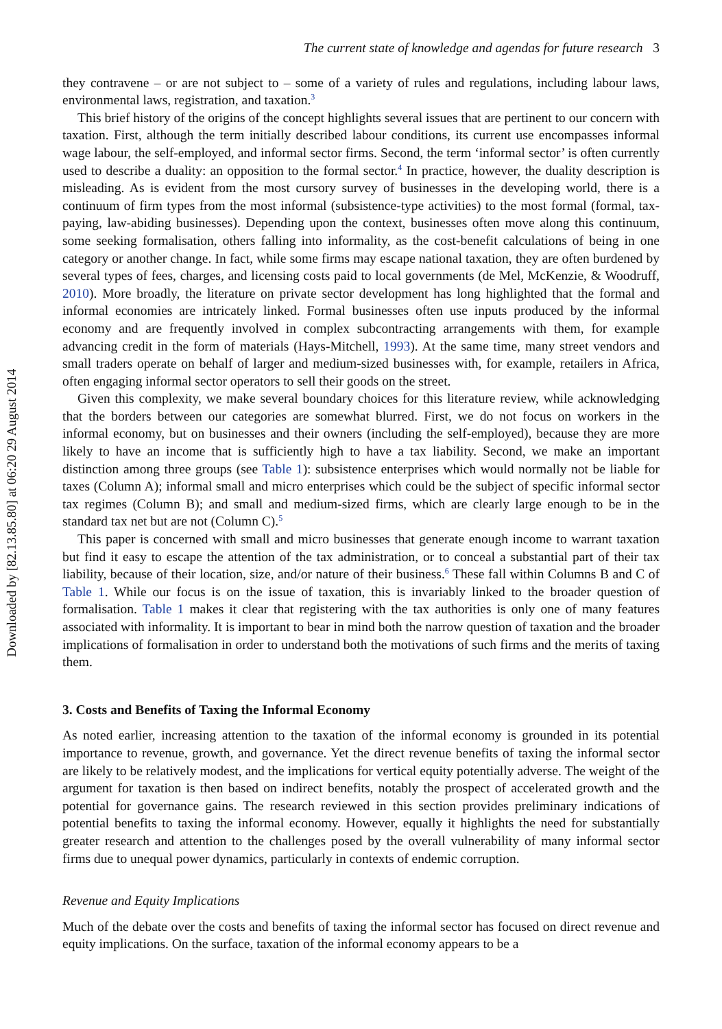Downloaded by [82.13.85.80] at 06:20 29 August 2014
The current state of knowledge and agendas for future research 3
they contravene – or are not subject to – some of a variety of rules and regulations, including labour laws, environmental laws, registration, and taxation.<sup>3</sup>
This brief history of the origins of the concept highlights several issues that are pertinent to our concern with taxation. First, although the term initially described labour conditions, its current use encompasses informal wage labour, the self-employed, and informal sector firms. Second, the term ‘informal sector’ is often currently used to describe a duality: an opposition to the formal sector.<sup>4</sup> In practice, however, the duality description is misleading. As is evident from the most cursory survey of businesses in the developing world, there is a continuum of firm types from the most informal (subsistence-type activities) to the most formal (formal, tax-paying, law-abiding businesses). Depending upon the context, businesses often move along this continuum, some seeking formalisation, others falling into informality, as the cost-benefit calculations of being in one category or another change. In fact, while some firms may escape national taxation, they are often burdened by several types of fees, charges, and licensing costs paid to local governments (de Mel, McKenzie, & Woodruff, 2010). More broadly, the literature on private sector development has long highlighted that the formal and informal economies are intricately linked. Formal businesses often use inputs produced by the informal economy and are frequently involved in complex subcontracting arrangements with them, for example advancing credit in the form of materials (Hays-Mitchell, 1993). At the same time, many street vendors and small traders operate on behalf of larger and medium-sized businesses with, for example, retailers in Africa, often engaging informal sector operators to sell their goods on the street.
Given this complexity, we make several boundary choices for this literature review, while acknowledging that the borders between our categories are somewhat blurred. First, we do not focus on workers in the informal economy, but on businesses and their owners (including the self-employed), because they are more likely to have an income that is sufficiently high to have a tax liability. Second, we make an important distinction among three groups (see Table 1): subsistence enterprises which would normally not be liable for taxes (Column A); informal small and micro enterprises which could be the subject of specific informal sector tax regimes (Column B); and small and medium-sized firms, which are clearly large enough to be in the standard tax net but are not (Column C).<sup>5</sup>
This paper is concerned with small and micro businesses that generate enough income to warrant taxation but find it easy to escape the attention of the tax administration, or to conceal a substantial part of their tax liability, because of their location, size, and/or nature of their business.<sup>6</sup> These fall within Columns B and C of Table 1. While our focus is on the issue of taxation, this is invariably linked to the broader question of formalisation. Table 1 makes it clear that registering with the tax authorities is only one of many features associated with informality. It is important to bear in mind both the narrow question of taxation and the broader implications of formalisation in order to understand both the motivations of such firms and the merits of taxing them.
3. Costs and Benefits of Taxing the Informal Economy
As noted earlier, increasing attention to the taxation of the informal economy is grounded in its potential importance to revenue, growth, and governance. Yet the direct revenue benefits of taxing the informal sector are likely to be relatively modest, and the implications for vertical equity potentially adverse. The weight of the argument for taxation is then based on indirect benefits, notably the prospect of accelerated growth and the potential for governance gains. The research reviewed in this section provides preliminary indications of potential benefits to taxing the informal economy. However, equally it highlights the need for substantially greater research and attention to the challenges posed by the overall vulnerability of many informal sector firms due to unequal power dynamics, particularly in contexts of endemic corruption.
Revenue and Equity Implications
Much of the debate over the costs and benefits of taxing the informal sector has focused on direct revenue and equity implications. On the surface, taxation of the informal economy appears to be a